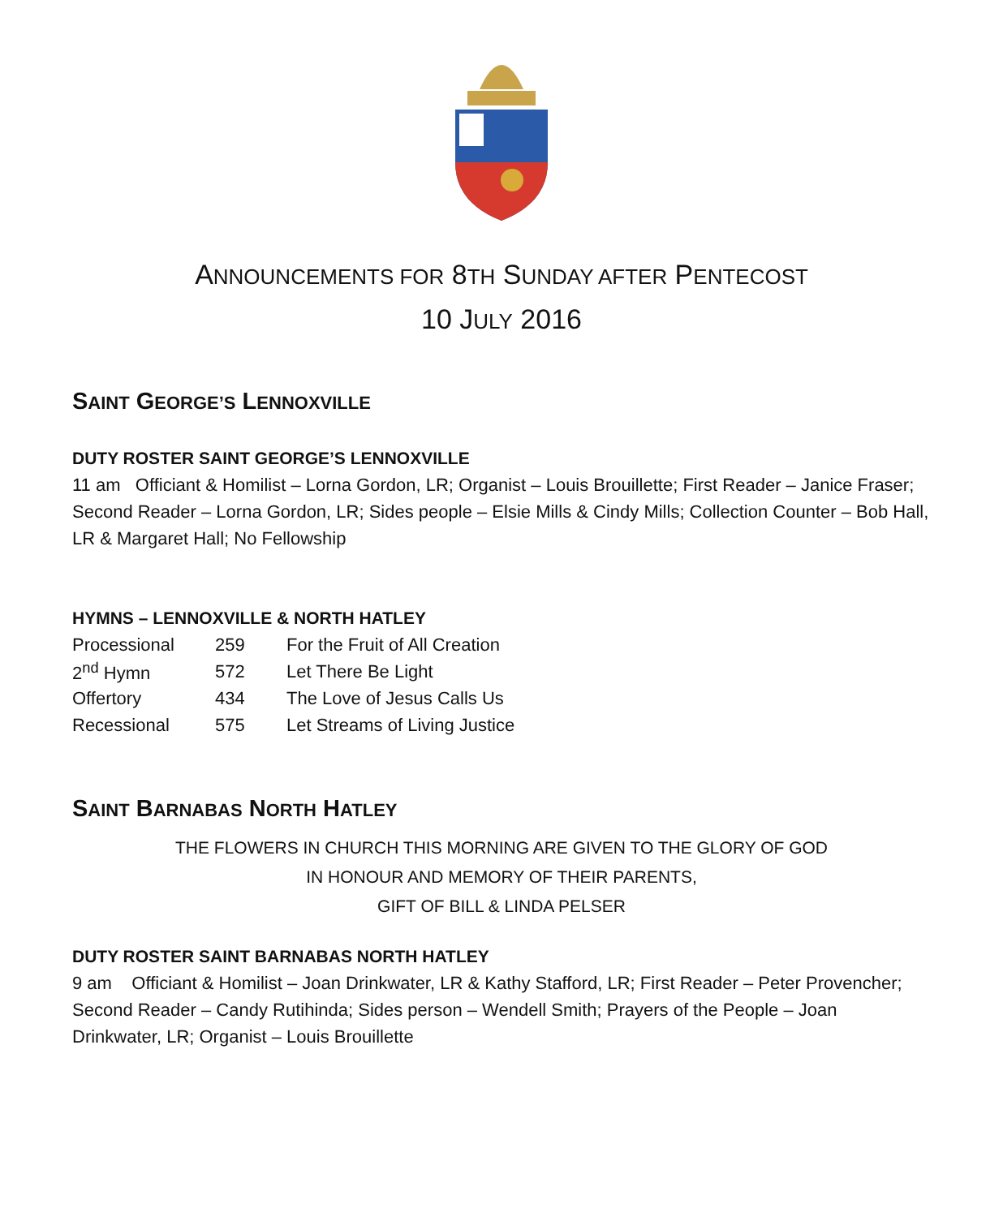ANNOUNCEMENTS FOR 8TH SUNDAY AFTER PENTECOST
10 JULY 2016
SAINT GEORGE’S LENNOXVILLE
DUTY ROSTER SAINT GEORGE’S LENNOXVILLE
11 am Officiant & Homilist – Lorna Gordon, LR; Organist – Louis Brouillette; First Reader – Janice Fraser; Second Reader – Lorna Gordon, LR; Sides people – Elsie Mills & Cindy Mills; Collection Counter – Bob Hall, LR & Margaret Hall; No Fellowship
HYMNS – LENNOXVILLE & NORTH HATLEY
| Processional | 259 | For the Fruit of All Creation |
| 2<sup>nd</sup> Hymn | 572 | Let There Be Light |
| Offertory | 434 | The Love of Jesus Calls Us |
| Recessional | 575 | Let Streams of Living Justice |
SAINT BARNABAS NORTH HATLEY
THE FLOWERS IN CHURCH THIS MORNING ARE GIVEN TO THE GLORY OF GOD
IN HONOUR AND MEMORY OF THEIR PARENTS,
GIFT OF BILL & LINDA PELSER
DUTY ROSTER SAINT BARNABAS NORTH HATLEY
9 am Officiant & Homilist – Joan Drinkwater, LR & Kathy Stafford, LR; First Reader – Peter Provencher; Second Reader – Candy Rutihinda; Sides person – Wendell Smith; Prayers of the People – Joan Drinkwater, LR; Organist – Louis Brouillette